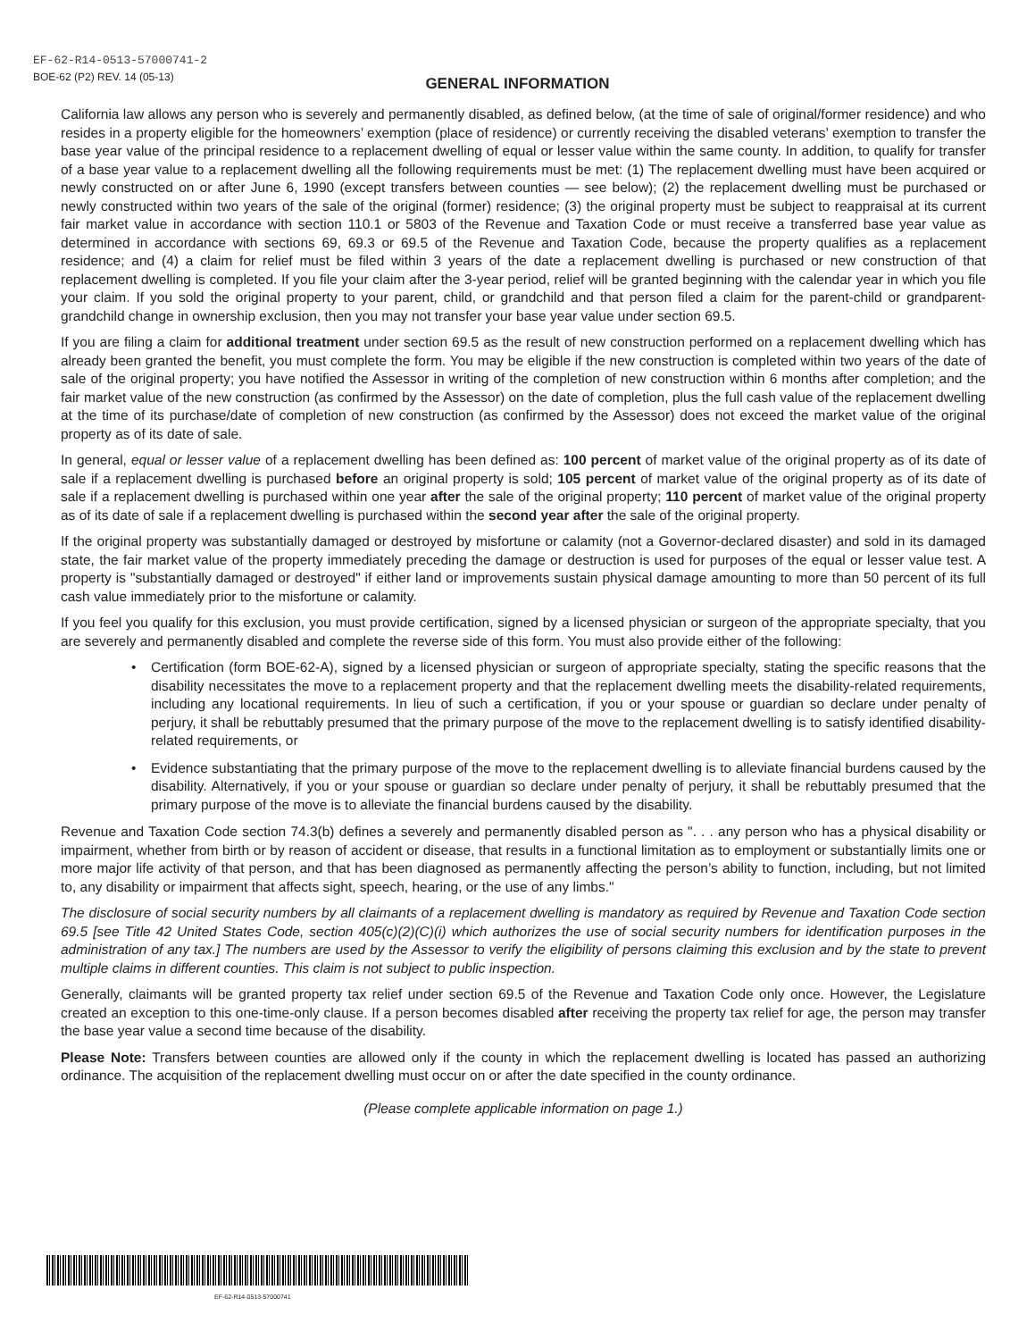EF-62-R14-0513-57000741-2
BOE-62 (P2) REV. 14 (05-13)
GENERAL INFORMATION
California law allows any person who is severely and permanently disabled, as defined below, (at the time of sale of original/former residence) and who resides in a property eligible for the homeowners’ exemption (place of residence) or currently receiving the disabled veterans’ exemption to transfer the base year value of the principal residence to a replacement dwelling of equal or lesser value within the same county. In addition, to qualify for transfer of a base year value to a replacement dwelling all the following requirements must be met: (1) The replacement dwelling must have been acquired or newly constructed on or after June 6, 1990 (except transfers between counties — see below); (2) the replacement dwelling must be purchased or newly constructed within two years of the sale of the original (former) residence; (3) the original property must be subject to reappraisal at its current fair market value in accordance with section 110.1 or 5803 of the Revenue and Taxation Code or must receive a transferred base year value as determined in accordance with sections 69, 69.3 or 69.5 of the Revenue and Taxation Code, because the property qualifies as a replacement residence; and (4) a claim for relief must be filed within 3 years of the date a replacement dwelling is purchased or new construction of that replacement dwelling is completed. If you file your claim after the 3-year period, relief will be granted beginning with the calendar year in which you file your claim. If you sold the original property to your parent, child, or grandchild and that person filed a claim for the parent-child or grandparent-grandchild change in ownership exclusion, then you may not transfer your base year value under section 69.5.
If you are filing a claim for additional treatment under section 69.5 as the result of new construction performed on a replacement dwelling which has already been granted the benefit, you must complete the form. You may be eligible if the new construction is completed within two years of the date of sale of the original property; you have notified the Assessor in writing of the completion of new construction within 6 months after completion; and the fair market value of the new construction (as confirmed by the Assessor) on the date of completion, plus the full cash value of the replacement dwelling at the time of its purchase/date of completion of new construction (as confirmed by the Assessor) does not exceed the market value of the original property as of its date of sale.
In general, equal or lesser value of a replacement dwelling has been defined as: 100 percent of market value of the original property as of its date of sale if a replacement dwelling is purchased before an original property is sold; 105 percent of market value of the original property as of its date of sale if a replacement dwelling is purchased within one year after the sale of the original property; 110 percent of market value of the original property as of its date of sale if a replacement dwelling is purchased within the second year after the sale of the original property.
If the original property was substantially damaged or destroyed by misfortune or calamity (not a Governor-declared disaster) and sold in its damaged state, the fair market value of the property immediately preceding the damage or destruction is used for purposes of the equal or lesser value test. A property is "substantially damaged or destroyed" if either land or improvements sustain physical damage amounting to more than 50 percent of its full cash value immediately prior to the misfortune or calamity.
If you feel you qualify for this exclusion, you must provide certification, signed by a licensed physician or surgeon of the appropriate specialty, that you are severely and permanently disabled and complete the reverse side of this form. You must also provide either of the following:
• Certification (form BOE-62-A), signed by a licensed physician or surgeon of appropriate specialty, stating the specific reasons that the disability necessitates the move to a replacement property and that the replacement dwelling meets the disability-related requirements, including any locational requirements. In lieu of such a certification, if you or your spouse or guardian so declare under penalty of perjury, it shall be rebuttably presumed that the primary purpose of the move to the replacement dwelling is to satisfy identified disability-related requirements, or
• Evidence substantiating that the primary purpose of the move to the replacement dwelling is to alleviate financial burdens caused by the disability. Alternatively, if you or your spouse or guardian so declare under penalty of perjury, it shall be rebuttably presumed that the primary purpose of the move is to alleviate the financial burdens caused by the disability.
Revenue and Taxation Code section 74.3(b) defines a severely and permanently disabled person as ". . . any person who has a physical disability or impairment, whether from birth or by reason of accident or disease, that results in a functional limitation as to employment or substantially limits one or more major life activity of that person, and that has been diagnosed as permanently affecting the person’s ability to function, including, but not limited to, any disability or impairment that affects sight, speech, hearing, or the use of any limbs."
The disclosure of social security numbers by all claimants of a replacement dwelling is mandatory as required by Revenue and Taxation Code section 69.5 [see Title 42 United States Code, section 405(c)(2)(C)(i) which authorizes the use of social security numbers for identification purposes in the administration of any tax.] The numbers are used by the Assessor to verify the eligibility of persons claiming this exclusion and by the state to prevent multiple claims in different counties. This claim is not subject to public inspection.
Generally, claimants will be granted property tax relief under section 69.5 of the Revenue and Taxation Code only once. However, the Legislature created an exception to this one-time-only clause. If a person becomes disabled after receiving the property tax relief for age, the person may transfer the base year value a second time because of the disability.
Please Note: Transfers between counties are allowed only if the county in which the replacement dwelling is located has passed an authorizing ordinance. The acquisition of the replacement dwelling must occur on or after the date specified in the county ordinance.
(Please complete applicable information on page 1.)
EF-62-R14-0513-57000741